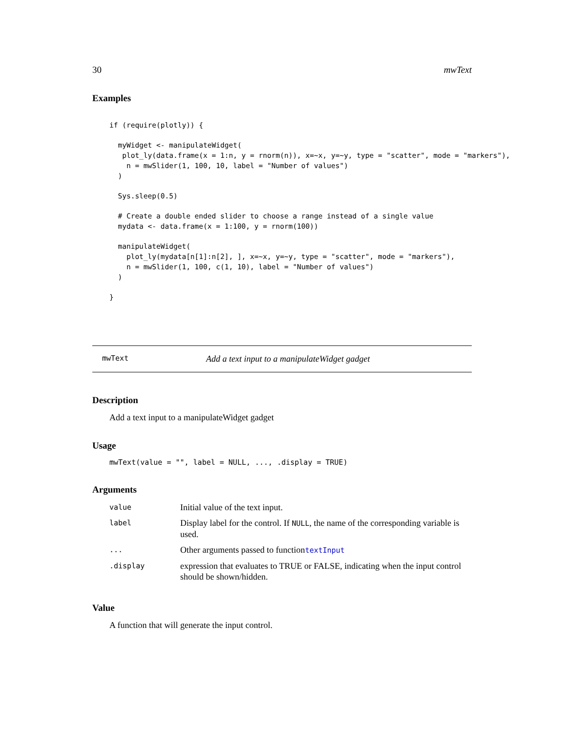30 mwText
Examples
if (require(plotly)) {

  myWidget <- manipulateWidget(
   plot_ly(data.frame(x = 1:n, y = rnorm(n)), x=~x, y=~y, type = "scatter", mode = "markers"),
    n = mwSlider(1, 100, 10, label = "Number of values")
  )

  Sys.sleep(0.5)

  # Create a double ended slider to choose a range instead of a single value
  mydata <- data.frame(x = 1:100, y = rnorm(100))

  manipulateWidget(
    plot_ly(mydata[n[1]:n[2], ], x=~x, y=~y, type = "scatter", mode = "markers"),
    n = mwSlider(1, 100, c(1, 10), label = "Number of values")
  )

}
mwText Add a text input to a manipulateWidget gadget
Description
Add a text input to a manipulateWidget gadget
Usage
mwText(value = "", label = NULL, ..., .display = TRUE)
Arguments
| value | Initial value of the text input. |
| label | Display label for the control. If NULL , the name of the corresponding variable is used. |
| ... | Other arguments passed to function textInput |
| .display | expression that evaluates to TRUE or FALSE, indicating when the input control should be shown/hidden. |
Value
A function that will generate the input control.